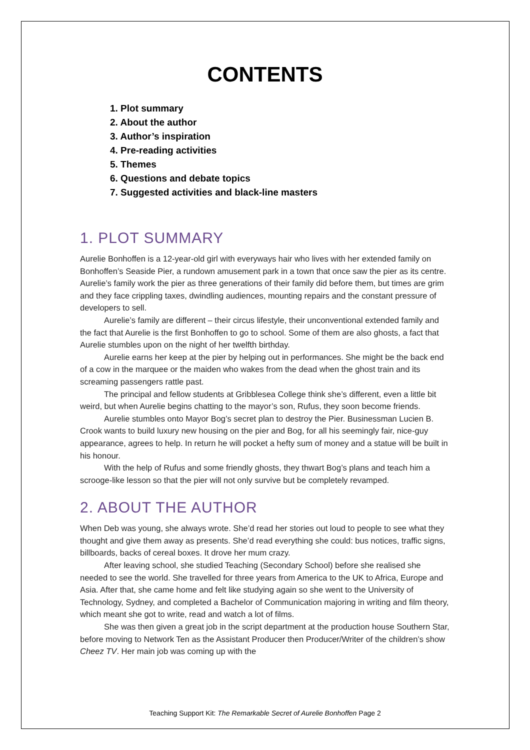CONTENTS
1. Plot summary
2. About the author
3. Author’s inspiration
4. Pre-reading activities
5. Themes
6. Questions and debate topics
7. Suggested activities and black-line masters
1. PLOT SUMMARY
Aurelie Bonhoffen is a 12-year-old girl with everyways hair who lives with her extended family on Bonhoffen’s Seaside Pier, a rundown amusement park in a town that once saw the pier as its centre. Aurelie’s family work the pier as three generations of their family did before them, but times are grim and they face crippling taxes, dwindling audiences, mounting repairs and the constant pressure of developers to sell.
Aurelie’s family are different – their circus lifestyle, their unconventional extended family and the fact that Aurelie is the first Bonhoffen to go to school. Some of them are also ghosts, a fact that Aurelie stumbles upon on the night of her twelfth birthday.
Aurelie earns her keep at the pier by helping out in performances. She might be the back end of a cow in the marquee or the maiden who wakes from the dead when the ghost train and its screaming passengers rattle past.
The principal and fellow students at Gribblesea College think she’s different, even a little bit weird, but when Aurelie begins chatting to the mayor’s son, Rufus, they soon become friends.
Aurelie stumbles onto Mayor Bog’s secret plan to destroy the Pier. Businessman Lucien B. Crook wants to build luxury new housing on the pier and Bog, for all his seemingly fair, nice-guy appearance, agrees to help. In return he will pocket a hefty sum of money and a statue will be built in his honour.
With the help of Rufus and some friendly ghosts, they thwart Bog’s plans and teach him a scrooge-like lesson so that the pier will not only survive but be completely revamped.
2. ABOUT THE AUTHOR
When Deb was young, she always wrote. She’d read her stories out loud to people to see what they thought and give them away as presents. She’d read everything she could: bus notices, traffic signs, billboards, backs of cereal boxes. It drove her mum crazy.
After leaving school, she studied Teaching (Secondary School) before she realised she needed to see the world. She travelled for three years from America to the UK to Africa, Europe and Asia. After that, she came home and felt like studying again so she went to the University of Technology, Sydney, and completed a Bachelor of Communication majoring in writing and film theory, which meant she got to write, read and watch a lot of films.
She was then given a great job in the script department at the production house Southern Star, before moving to Network Ten as the Assistant Producer then Producer/Writer of the children’s show Cheez TV. Her main job was coming up with the
Teaching Support Kit: The Remarkable Secret of Aurelie Bonhoffen Page 2